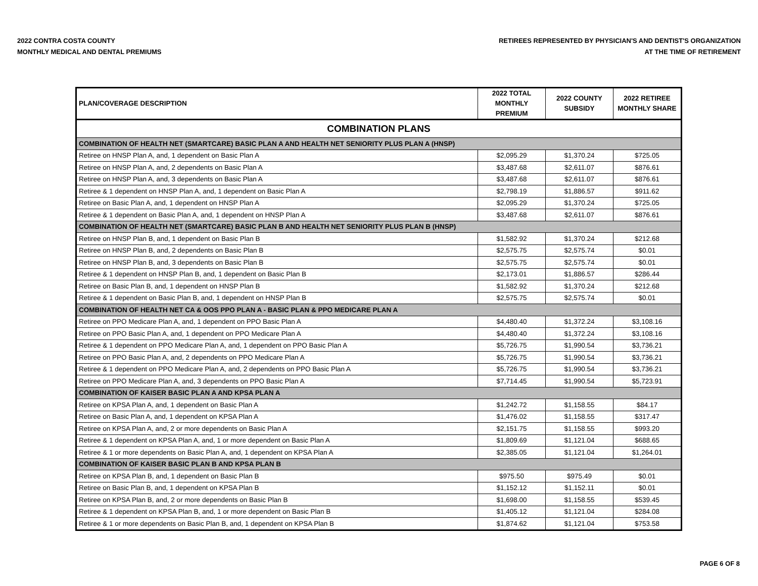2022 CONTRA COSTA COUNTY
MONTHLY MEDICAL AND DENTAL PREMIUMS
RETIREES REPRESENTED BY PHYSICIAN'S AND DENTIST'S ORGANIZATION
AT THE TIME OF RETIREMENT
| PLAN/COVERAGE DESCRIPTION | 2022 TOTAL MONTHLY PREMIUM | 2022 COUNTY SUBSIDY | 2022 RETIREE MONTHLY SHARE |
| --- | --- | --- | --- |
| COMBINATION PLANS | | | |
| COMBINATION OF HEALTH NET (SMARTCARE) BASIC PLAN A AND HEALTH NET SENIORITY PLUS PLAN A (HNSP) | | | |
| Retiree on HNSP Plan A, and, 1 dependent on Basic Plan A | $2,095.29 | $1,370.24 | $725.05 |
| Retiree on HNSP Plan A, and, 2 dependents on Basic Plan A | $3,487.68 | $2,611.07 | $876.61 |
| Retiree on HNSP Plan A, and, 3 dependents on Basic Plan A | $3,487.68 | $2,611.07 | $876.61 |
| Retiree & 1 dependent on HNSP Plan A, and, 1 dependent on Basic Plan A | $2,798.19 | $1,886.57 | $911.62 |
| Retiree on Basic Plan A, and, 1 dependent on HNSP Plan A | $2,095.29 | $1,370.24 | $725.05 |
| Retiree & 1 dependent on Basic Plan A, and, 1 dependent on HNSP Plan A | $3,487.68 | $2,611.07 | $876.61 |
| COMBINATION OF HEALTH NET (SMARTCARE) BASIC PLAN B AND HEALTH NET SENIORITY PLUS PLAN B (HNSP) | | | |
| Retiree on HNSP Plan B, and, 1 dependent on Basic Plan B | $1,582.92 | $1,370.24 | $212.68 |
| Retiree on HNSP Plan B, and, 2 dependents on Basic Plan B | $2,575.75 | $2,575.74 | $0.01 |
| Retiree on HNSP Plan B, and, 3 dependents on Basic Plan B | $2,575.75 | $2,575.74 | $0.01 |
| Retiree & 1 dependent on HNSP Plan B, and, 1 dependent on Basic Plan B | $2,173.01 | $1,886.57 | $286.44 |
| Retiree on Basic Plan B, and, 1 dependent on HNSP Plan B | $1,582.92 | $1,370.24 | $212.68 |
| Retiree & 1 dependent on Basic Plan B, and, 1 dependent on HNSP Plan B | $2,575.75 | $2,575.74 | $0.01 |
| COMBINATION OF HEALTH NET CA & OOS PPO PLAN A - BASIC PLAN & PPO MEDICARE PLAN A | | | |
| Retiree on PPO Medicare Plan A, and, 1 dependent on PPO Basic Plan A | $4,480.40 | $1,372.24 | $3,108.16 |
| Retiree on PPO Basic Plan A, and, 1 dependent on PPO Medicare Plan A | $4,480.40 | $1,372.24 | $3,108.16 |
| Retiree & 1 dependent on PPO Medicare Plan A, and, 1 dependent on PPO Basic Plan A | $5,726.75 | $1,990.54 | $3,736.21 |
| Retiree on PPO Basic Plan A, and, 2 dependents on PPO Medicare Plan A | $5,726.75 | $1,990.54 | $3,736.21 |
| Retiree & 1 dependent on PPO Medicare Plan A, and, 2 dependents on PPO Basic Plan A | $5,726.75 | $1,990.54 | $3,736.21 |
| Retiree on PPO Medicare Plan A, and, 3 dependents on PPO Basic Plan A | $7,714.45 | $1,990.54 | $5,723.91 |
| COMBINATION OF KAISER BASIC PLAN A AND KPSA PLAN A | | | |
| Retiree on KPSA Plan A, and, 1 dependent on Basic Plan A | $1,242.72 | $1,158.55 | $84.17 |
| Retiree on Basic Plan A, and, 1 dependent on KPSA Plan A | $1,476.02 | $1,158.55 | $317.47 |
| Retiree on KPSA Plan A, and, 2 or more dependents on Basic Plan A | $2,151.75 | $1,158.55 | $993.20 |
| Retiree & 1 dependent on KPSA Plan A, and, 1 or more dependent on Basic Plan A | $1,809.69 | $1,121.04 | $688.65 |
| Retiree & 1 or more dependents on Basic Plan A, and, 1 dependent on KPSA Plan A | $2,385.05 | $1,121.04 | $1,264.01 |
| COMBINATION OF KAISER BASIC PLAN B AND KPSA PLAN B | | | |
| Retiree on KPSA Plan B, and, 1 dependent on Basic Plan B | $975.50 | $975.49 | $0.01 |
| Retiree on Basic Plan B, and, 1 dependent on KPSA Plan B | $1,152.12 | $1,152.11 | $0.01 |
| Retiree on KPSA Plan B, and, 2 or more dependents on Basic Plan B | $1,698.00 | $1,158.55 | $539.45 |
| Retiree & 1 dependent on KPSA Plan B, and, 1 or more dependent on Basic Plan B | $1,405.12 | $1,121.04 | $284.08 |
| Retiree & 1 or more dependents on Basic Plan B, and, 1 dependent on KPSA Plan B | $1,874.62 | $1,121.04 | $753.58 |
PAGE 6 OF 8